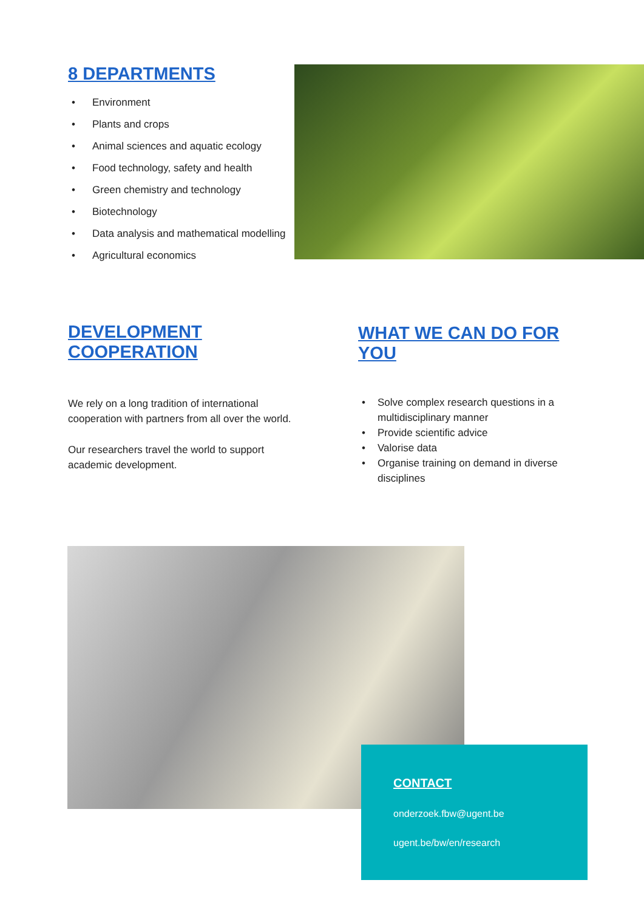8 DEPARTMENTS
• Environment
• Plants and crops
• Animal sciences and aquatic ecology
• Food technology, safety and health
• Green chemistry and technology
• Biotechnology
• Data analysis and mathematical modelling
• Agricultural economics
DEVELOPMENT COOPERATION
We rely on a long tradition of international cooperation with partners from all over the world.
Our researchers travel the world to support academic development.
WHAT WE CAN DO FOR YOU
• Solve complex research questions in a multidisciplinary manner
• Provide scientific advice
• Valorise data
• Organise training on demand in diverse disciplines
CONTACT
onderzoek.fbw@ugent.be
ugent.be/bw/en/research